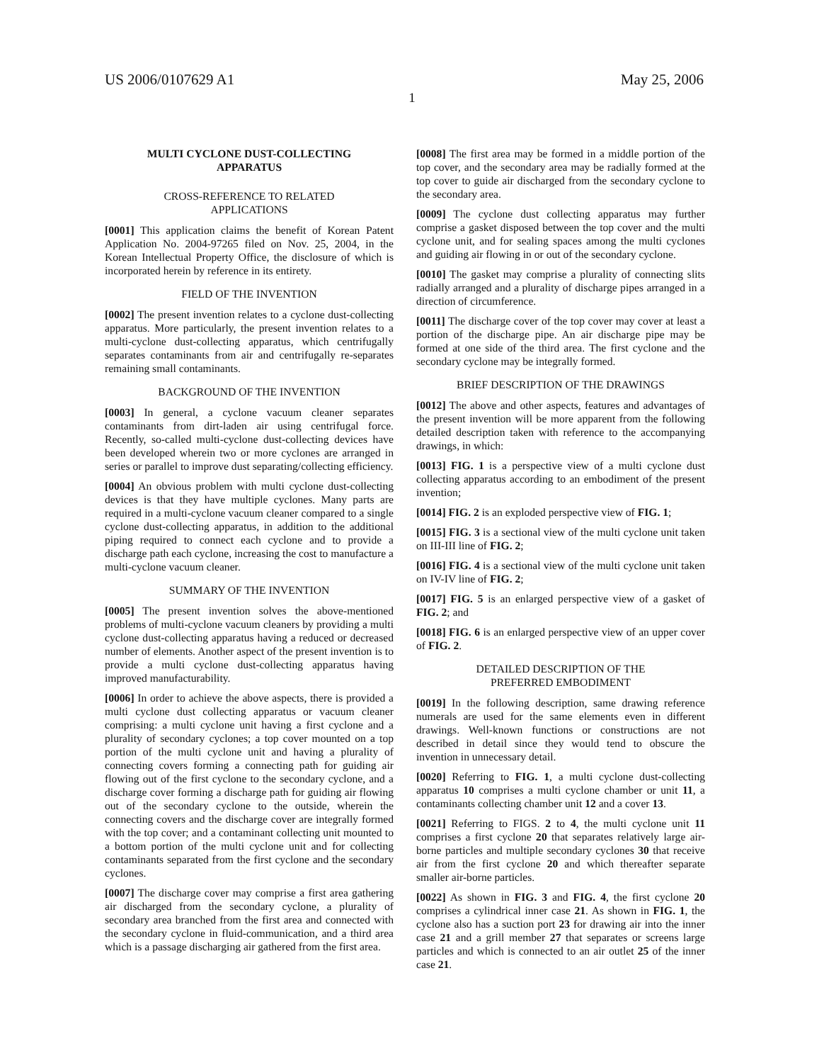US 2006/0107629 A1 May 25, 2006
1
MULTI CYCLONE DUST-COLLECTING
APPARATUS
CROSS-REFERENCE TO RELATED
APPLICATIONS
[0001] This application claims the benefit of Korean Patent Application No. 2004-97265 filed on Nov. 25, 2004, in the Korean Intellectual Property Office, the disclosure of which is incorporated herein by reference in its entirety.
FIELD OF THE INVENTION
[0002] The present invention relates to a cyclone dust-collecting apparatus. More particularly, the present invention relates to a multi-cyclone dust-collecting apparatus, which centrifugally separates contaminants from air and centrifugally re-separates remaining small contaminants.
BACKGROUND OF THE INVENTION
[0003] In general, a cyclone vacuum cleaner separates contaminants from dirt-laden air using centrifugal force. Recently, so-called multi-cyclone dust-collecting devices have been developed wherein two or more cyclones are arranged in series or parallel to improve dust separating/collecting efficiency.
[0004] An obvious problem with multi cyclone dust-collecting devices is that they have multiple cyclones. Many parts are required in a multi-cyclone vacuum cleaner compared to a single cyclone dust-collecting apparatus, in addition to the additional piping required to connect each cyclone and to provide a discharge path each cyclone, increasing the cost to manufacture a multi-cyclone vacuum cleaner.
SUMMARY OF THE INVENTION
[0005] The present invention solves the above-mentioned problems of multi-cyclone vacuum cleaners by providing a multi cyclone dust-collecting apparatus having a reduced or decreased number of elements. Another aspect of the present invention is to provide a multi cyclone dust-collecting apparatus having improved manufacturability.
[0006] In order to achieve the above aspects, there is provided a multi cyclone dust collecting apparatus or vacuum cleaner comprising: a multi cyclone unit having a first cyclone and a plurality of secondary cyclones; a top cover mounted on a top portion of the multi cyclone unit and having a plurality of connecting covers forming a connecting path for guiding air flowing out of the first cyclone to the secondary cyclone, and a discharge cover forming a discharge path for guiding air flowing out of the secondary cyclone to the outside, wherein the connecting covers and the discharge cover are integrally formed with the top cover; and a contaminant collecting unit mounted to a bottom portion of the multi cyclone unit and for collecting contaminants separated from the first cyclone and the secondary cyclones.
[0007] The discharge cover may comprise a first area gathering air discharged from the secondary cyclone, a plurality of secondary area branched from the first area and connected with the secondary cyclone in fluid-communication, and a third area which is a passage discharging air gathered from the first area.
[0008] The first area may be formed in a middle portion of the top cover, and the secondary area may be radially formed at the top cover to guide air discharged from the secondary cyclone to the secondary area.
[0009] The cyclone dust collecting apparatus may further comprise a gasket disposed between the top cover and the multi cyclone unit, and for sealing spaces among the multi cyclones and guiding air flowing in or out of the secondary cyclone.
[0010] The gasket may comprise a plurality of connecting slits radially arranged and a plurality of discharge pipes arranged in a direction of circumference.
[0011] The discharge cover of the top cover may cover at least a portion of the discharge pipe. An air discharge pipe may be formed at one side of the third area. The first cyclone and the secondary cyclone may be integrally formed.
BRIEF DESCRIPTION OF THE DRAWINGS
[0012] The above and other aspects, features and advantages of the present invention will be more apparent from the following detailed description taken with reference to the accompanying drawings, in which:
[0013] FIG. 1 is a perspective view of a multi cyclone dust collecting apparatus according to an embodiment of the present invention;
[0014] FIG. 2 is an exploded perspective view of FIG. 1;
[0015] FIG. 3 is a sectional view of the multi cyclone unit taken on III-III line of FIG. 2;
[0016] FIG. 4 is a sectional view of the multi cyclone unit taken on IV-IV line of FIG. 2;
[0017] FIG. 5 is an enlarged perspective view of a gasket of FIG. 2; and
[0018] FIG. 6 is an enlarged perspective view of an upper cover of FIG. 2.
DETAILED DESCRIPTION OF THE
PREFERRED EMBODIMENT
[0019] In the following description, same drawing reference numerals are used for the same elements even in different drawings. Well-known functions or constructions are not described in detail since they would tend to obscure the invention in unnecessary detail.
[0020] Referring to FIG. 1, a multi cyclone dust-collecting apparatus 10 comprises a multi cyclone chamber or unit 11, a contaminants collecting chamber unit 12 and a cover 13.
[0021] Referring to FIGS. 2 to 4, the multi cyclone unit 11 comprises a first cyclone 20 that separates relatively large air-borne particles and multiple secondary cyclones 30 that receive air from the first cyclone 20 and which thereafter separate smaller air-borne particles.
[0022] As shown in FIG. 3 and FIG. 4, the first cyclone 20 comprises a cylindrical inner case 21. As shown in FIG. 1, the cyclone also has a suction port 23 for drawing air into the inner case 21 and a grill member 27 that separates or screens large particles and which is connected to an air outlet 25 of the inner case 21.